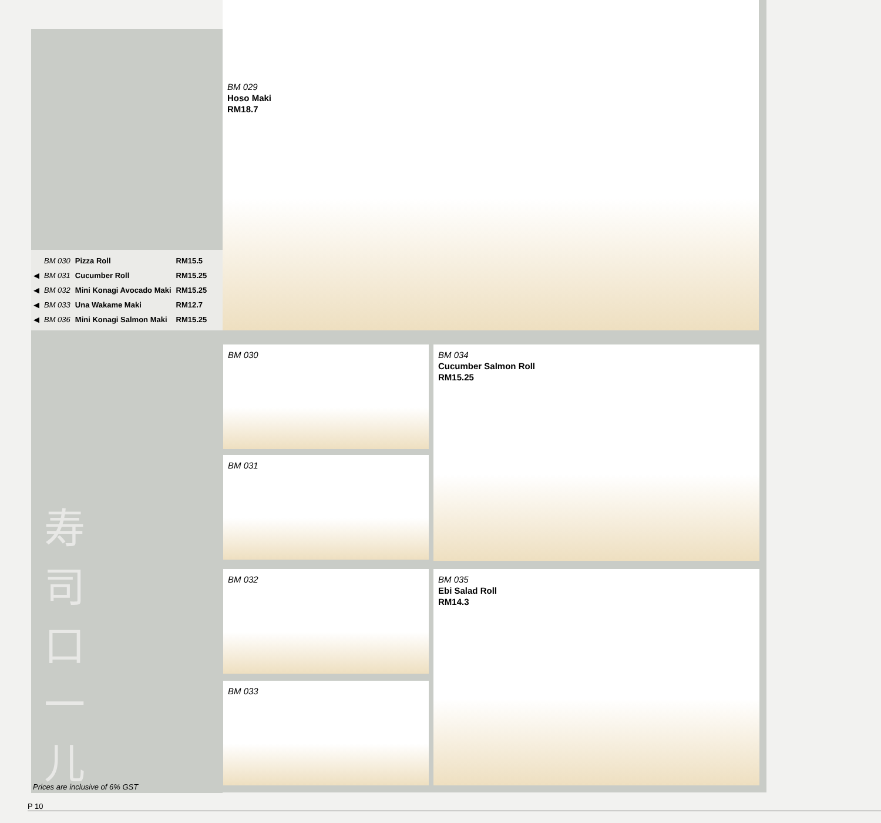BM 029
Hoso Maki
RM18.7
| | BM 030 | Pizza Roll | RM15.5 |
| ◀ | BM 031 | Cucumber Roll | RM15.25 |
| ◀ | BM 032 | Mini Konagi Avocado Maki | RM15.25 |
| ◀ | BM 033 | Una Wakame Maki | RM12.7 |
| ◀ | BM 036 | Mini Konagi Salmon Maki | RM15.25 |
BM 030
BM 031
BM 032
BM 033
BM 034
Cucumber Salmon Roll
RM15.25
BM 035
Ebi Salad Roll
RM14.3
寿
司
口
一
儿
Prices are inclusive of 6% GST
P 10